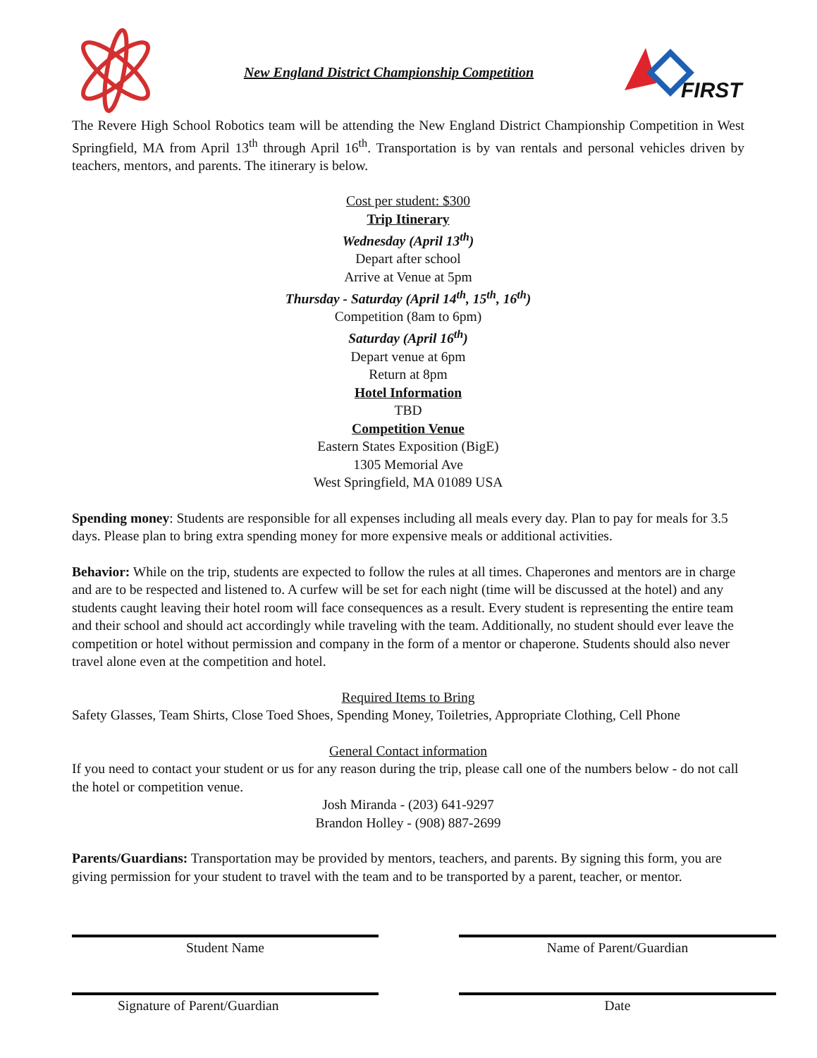New England District Championship Competition
FIRST
The Revere High School Robotics team will be attending the New England District Championship Competition in West Springfield, MA from April 13<sup>th</sup> through April 16<sup>th</sup>. Transportation is by van rentals and personal vehicles driven by teachers, mentors, and parents. The itinerary is below.
Cost per student: $300
Trip Itinerary
Wednesday (April 13<sup>th</sup>)
Depart after school
Arrive at Venue at 5pm
Thursday - Saturday (April 14<sup>th</sup>, 15<sup>th</sup>, 16<sup>th</sup>)
Competition (8am to 6pm)
Saturday (April 16<sup>th</sup>)
Depart venue at 6pm
Return at 8pm
Hotel Information
TBD
Competition Venue
Eastern States Exposition (BigE)
1305 Memorial Ave
West Springfield, MA 01089 USA
Spending money: Students are responsible for all expenses including all meals every day. Plan to pay for meals for 3.5 days. Please plan to bring extra spending money for more expensive meals or additional activities.
Behavior: While on the trip, students are expected to follow the rules at all times. Chaperones and mentors are in charge and are to be respected and listened to. A curfew will be set for each night (time will be discussed at the hotel) and any students caught leaving their hotel room will face consequences as a result. Every student is representing the entire team and their school and should act accordingly while traveling with the team. Additionally, no student should ever leave the competition or hotel without permission and company in the form of a mentor or chaperone. Students should also never travel alone even at the competition and hotel.
Required Items to Bring
Safety Glasses, Team Shirts, Close Toed Shoes, Spending Money, Toiletries, Appropriate Clothing, Cell Phone
General Contact information
If you need to contact your student or us for any reason during the trip, please call one of the numbers below - do not call the hotel or competition venue.
Josh Miranda - (203) 641-9297
Brandon Holley - (908) 887-2699
Parents/Guardians: Transportation may be provided by mentors, teachers, and parents. By signing this form, you are giving permission for your student to travel with the team and to be transported by a parent, teacher, or mentor.
Student Name Name of Parent/Guardian
Signature of Parent/Guardian Date